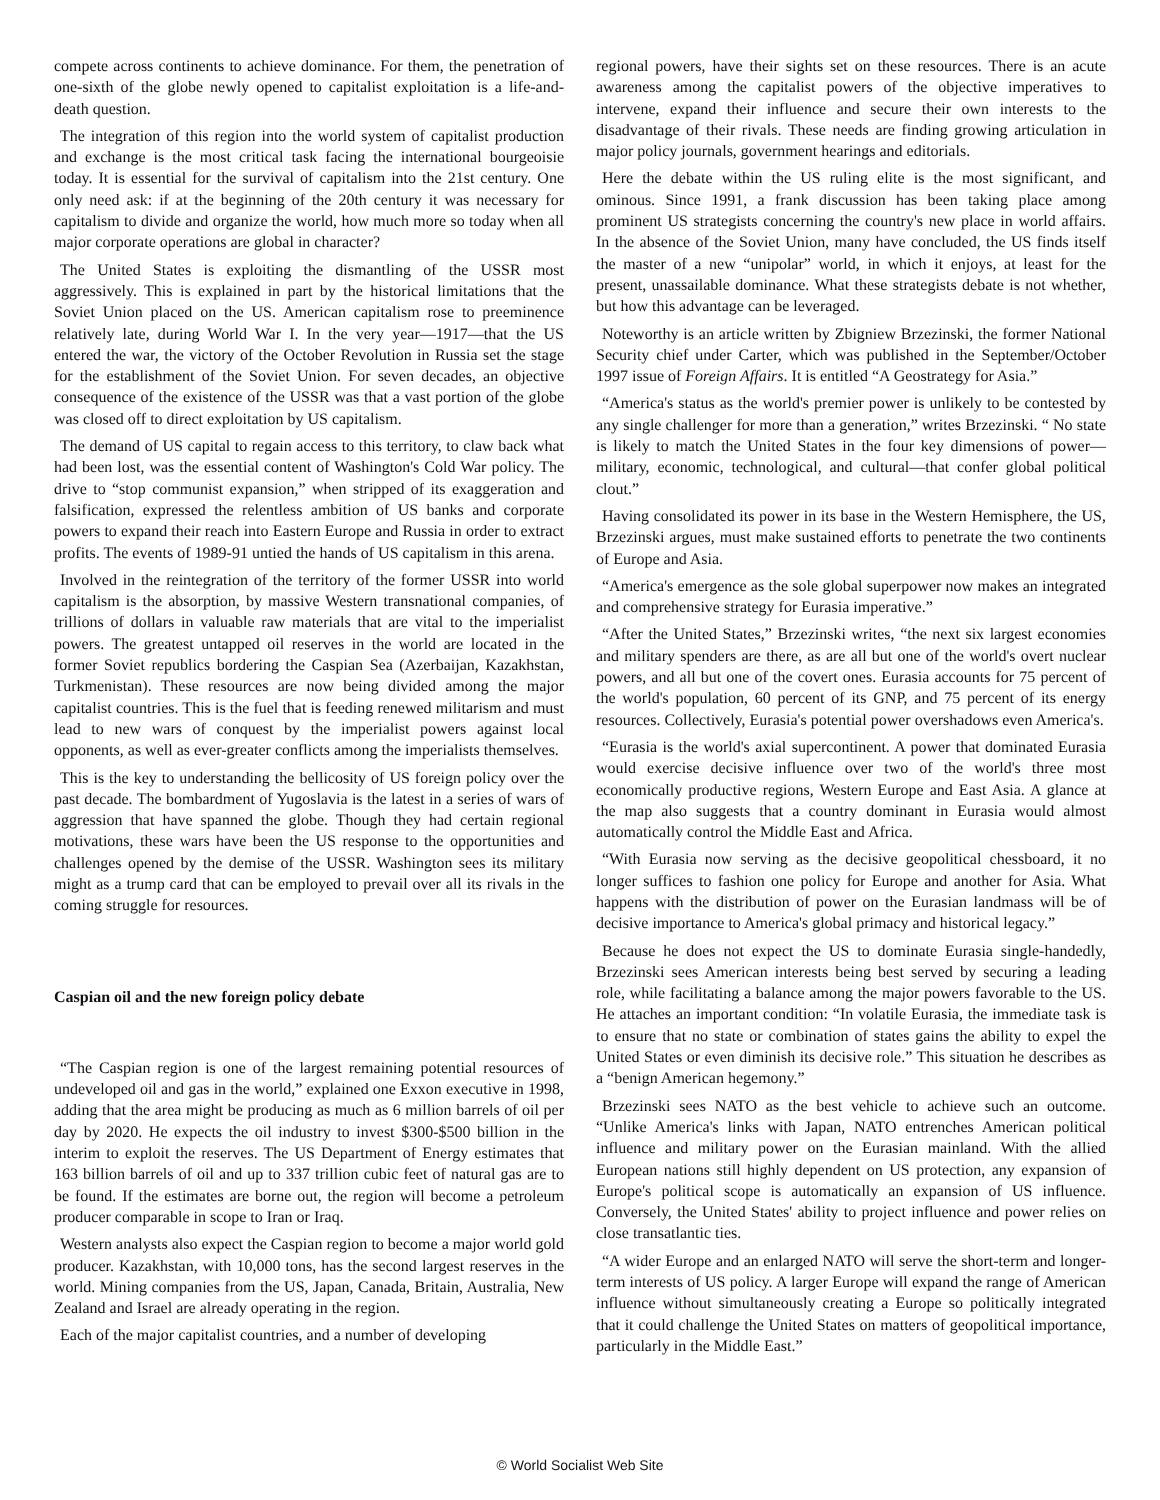compete across continents to achieve dominance. For them, the penetration of one-sixth of the globe newly opened to capitalist exploitation is a life-and-death question.
The integration of this region into the world system of capitalist production and exchange is the most critical task facing the international bourgeoisie today. It is essential for the survival of capitalism into the 21st century. One only need ask: if at the beginning of the 20th century it was necessary for capitalism to divide and organize the world, how much more so today when all major corporate operations are global in character?
The United States is exploiting the dismantling of the USSR most aggressively. This is explained in part by the historical limitations that the Soviet Union placed on the US. American capitalism rose to preeminence relatively late, during World War I. In the very year—1917—that the US entered the war, the victory of the October Revolution in Russia set the stage for the establishment of the Soviet Union. For seven decades, an objective consequence of the existence of the USSR was that a vast portion of the globe was closed off to direct exploitation by US capitalism.
The demand of US capital to regain access to this territory, to claw back what had been lost, was the essential content of Washington's Cold War policy. The drive to “stop communist expansion,” when stripped of its exaggeration and falsification, expressed the relentless ambition of US banks and corporate powers to expand their reach into Eastern Europe and Russia in order to extract profits. The events of 1989-91 untied the hands of US capitalism in this arena.
Involved in the reintegration of the territory of the former USSR into world capitalism is the absorption, by massive Western transnational companies, of trillions of dollars in valuable raw materials that are vital to the imperialist powers. The greatest untapped oil reserves in the world are located in the former Soviet republics bordering the Caspian Sea (Azerbaijan, Kazakhstan, Turkmenistan). These resources are now being divided among the major capitalist countries. This is the fuel that is feeding renewed militarism and must lead to new wars of conquest by the imperialist powers against local opponents, as well as ever-greater conflicts among the imperialists themselves.
This is the key to understanding the bellicosity of US foreign policy over the past decade. The bombardment of Yugoslavia is the latest in a series of wars of aggression that have spanned the globe. Though they had certain regional motivations, these wars have been the US response to the opportunities and challenges opened by the demise of the USSR. Washington sees its military might as a trump card that can be employed to prevail over all its rivals in the coming struggle for resources.
Caspian oil and the new foreign policy debate
“The Caspian region is one of the largest remaining potential resources of undeveloped oil and gas in the world,” explained one Exxon executive in 1998, adding that the area might be producing as much as 6 million barrels of oil per day by 2020. He expects the oil industry to invest $300-$500 billion in the interim to exploit the reserves. The US Department of Energy estimates that 163 billion barrels of oil and up to 337 trillion cubic feet of natural gas are to be found. If the estimates are borne out, the region will become a petroleum producer comparable in scope to Iran or Iraq.
Western analysts also expect the Caspian region to become a major world gold producer. Kazakhstan, with 10,000 tons, has the second largest reserves in the world. Mining companies from the US, Japan, Canada, Britain, Australia, New Zealand and Israel are already operating in the region.
Each of the major capitalist countries, and a number of developing
regional powers, have their sights set on these resources. There is an acute awareness among the capitalist powers of the objective imperatives to intervene, expand their influence and secure their own interests to the disadvantage of their rivals. These needs are finding growing articulation in major policy journals, government hearings and editorials.
Here the debate within the US ruling elite is the most significant, and ominous. Since 1991, a frank discussion has been taking place among prominent US strategists concerning the country's new place in world affairs. In the absence of the Soviet Union, many have concluded, the US finds itself the master of a new “unipolar” world, in which it enjoys, at least for the present, unassailable dominance. What these strategists debate is not whether, but how this advantage can be leveraged.
Noteworthy is an article written by Zbigniew Brzezinski, the former National Security chief under Carter, which was published in the September/October 1997 issue of Foreign Affairs. It is entitled “A Geostrategy for Asia.”
“America's status as the world's premier power is unlikely to be contested by any single challenger for more than a generation,” writes Brzezinski. “ No state is likely to match the United States in the four key dimensions of power—military, economic, technological, and cultural—that confer global political clout.”
Having consolidated its power in its base in the Western Hemisphere, the US, Brzezinski argues, must make sustained efforts to penetrate the two continents of Europe and Asia.
“America's emergence as the sole global superpower now makes an integrated and comprehensive strategy for Eurasia imperative.”
“After the United States,” Brzezinski writes, “the next six largest economies and military spenders are there, as are all but one of the world's overt nuclear powers, and all but one of the covert ones. Eurasia accounts for 75 percent of the world's population, 60 percent of its GNP, and 75 percent of its energy resources. Collectively, Eurasia's potential power overshadows even America's.
“Eurasia is the world's axial supercontinent. A power that dominated Eurasia would exercise decisive influence over two of the world's three most economically productive regions, Western Europe and East Asia. A glance at the map also suggests that a country dominant in Eurasia would almost automatically control the Middle East and Africa.
“With Eurasia now serving as the decisive geopolitical chessboard, it no longer suffices to fashion one policy for Europe and another for Asia. What happens with the distribution of power on the Eurasian landmass will be of decisive importance to America's global primacy and historical legacy.”
Because he does not expect the US to dominate Eurasia single-handedly, Brzezinski sees American interests being best served by securing a leading role, while facilitating a balance among the major powers favorable to the US. He attaches an important condition: “In volatile Eurasia, the immediate task is to ensure that no state or combination of states gains the ability to expel the United States or even diminish its decisive role.” This situation he describes as a “benign American hegemony.”
Brzezinski sees NATO as the best vehicle to achieve such an outcome. “Unlike America's links with Japan, NATO entrenches American political influence and military power on the Eurasian mainland. With the allied European nations still highly dependent on US protection, any expansion of Europe's political scope is automatically an expansion of US influence. Conversely, the United States' ability to project influence and power relies on close transatlantic ties.
“A wider Europe and an enlarged NATO will serve the short-term and longer-term interests of US policy. A larger Europe will expand the range of American influence without simultaneously creating a Europe so politically integrated that it could challenge the United States on matters of geopolitical importance, particularly in the Middle East.”
© World Socialist Web Site